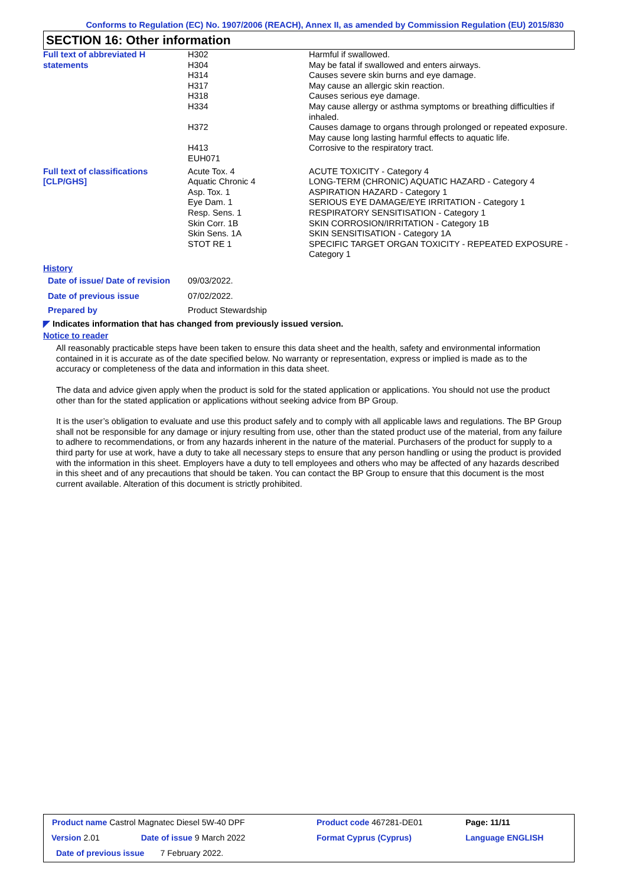Conforms to Regulation (EC) No. 1907/2006 (REACH), Annex II, as amended by Commission Regulation (EU) 2015/830
SECTION 16: Other information
| Full text of abbreviated H statements | H302 H304 H314 H317 H318 H334 H372 H413 EUH071 | Harmful if swallowed. May be fatal if swallowed and enters airways. Causes severe skin burns and eye damage. May cause an allergic skin reaction. Causes serious eye damage. May cause allergy or asthma symptoms or breathing difficulties if inhaled. Causes damage to organs through prolonged or repeated exposure. May cause long lasting harmful effects to aquatic life. Corrosive to the respiratory tract. |
| Full text of classifications [CLP/GHS] | Acute Tox. 4 Aquatic Chronic 4 Asp. Tox. 1 Eye Dam. 1 Resp. Sens. 1 Skin Corr. 1B Skin Sens. 1A STOT RE 1 | ACUTE TOXICITY - Category 4 LONG-TERM (CHRONIC) AQUATIC HAZARD - Category 4 ASPIRATION HAZARD - Category 1 SERIOUS EYE DAMAGE/EYE IRRITATION - Category 1 RESPIRATORY SENSITISATION - Category 1 SKIN CORROSION/IRRITATION - Category 1B SKIN SENSITISATION - Category 1A SPECIFIC TARGET ORGAN TOXICITY - REPEATED EXPOSURE - Category 1 |
| History | | |
| Date of issue/ Date of revision | 09/03/2022. | |
| Date of previous issue | 07/02/2022. | |
| Prepared by | Product Stewardship | |
◤ Indicates information that has changed from previously issued version.
Notice to reader
All reasonably practicable steps have been taken to ensure this data sheet and the health, safety and environmental information contained in it is accurate as of the date specified below. No warranty or representation, express or implied is made as to the accuracy or completeness of the data and information in this data sheet.
The data and advice given apply when the product is sold for the stated application or applications. You should not use the product other than for the stated application or applications without seeking advice from BP Group.
It is the user’s obligation to evaluate and use this product safely and to comply with all applicable laws and regulations. The BP Group shall not be responsible for any damage or injury resulting from use, other than the stated product use of the material, from any failure to adhere to recommendations, or from any hazards inherent in the nature of the material. Purchasers of the product for supply to a third party for use at work, have a duty to take all necessary steps to ensure that any person handling or using the product is provided with the information in this sheet. Employers have a duty to tell employees and others who may be affected of any hazards described in this sheet and of any precautions that should be taken. You can contact the BP Group to ensure that this document is the most current available. Alteration of this document is strictly prohibited.
| Product name Castrol Magnatec Diesel 5W-40 DPF | | Product code 467281-DE01 | Page: 11/11 |
| Version 2.01 | Date of issue 9 March 2022 | Format Cyprus (Cyprus) | Language ENGLISH |
| Date of previous issue 7 February 2022. | | | |